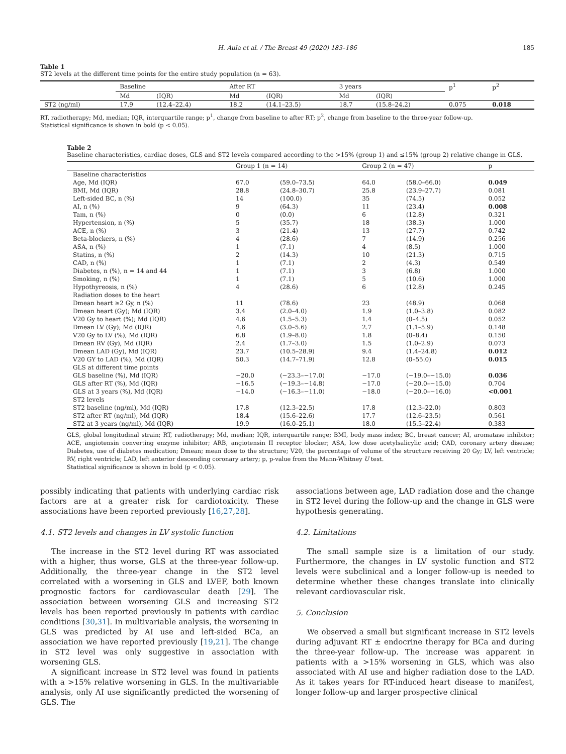H. Aula et al. / The Breast 49 (2020) 183–186 185
Table 1
ST2 levels at the different time points for the entire study population (n = 63).
| | Baseline | | After RT | | 3 years | | p<sup>1</sup> | p<sup>2</sup> |
| | Md | (IQR) | Md | (IQR) | Md | (IQR) | | |
| ST2 (ng/ml) | 17.9 | (12.4–22.4) | 18.2 | (14.1–23.5) | 18.7 | (15.8–24.2) | 0.075 | 0.018 |
RT, radiotherapy; Md, median; IQR, interquartile range; p<sup>1</sup>, change from baseline to after RT; p<sup>2</sup>, change from baseline to the three-year follow-up.
Statistical significance is shown in bold (p < 0.05).
Table 2
Baseline characteristics, cardiac doses, GLS and ST2 levels compared according to the >15% (group 1) and ≤15% (group 2) relative change in GLS.
| | Group 1 (n = 14) | | Group 2 (n = 47) | | p |
| Baseline characteristics | | | | | |
| Age, Md (IQR) | 67.0 | (59.0–73.5) | 64.0 | (58.0–66.0) | 0.049 |
| BMI, Md (IQR) | 28.8 | (24.8–30.7) | 25.8 | (23.9–27.7) | 0.081 |
| Left-sided BC, n (%) | 14 | (100.0) | 35 | (74.5) | 0.052 |
| AI, n (%) | 9 | (64.3) | 11 | (23.4) | 0.008 |
| Tam, n (%) | 0 | (0.0) | 6 | (12.8) | 0.321 |
| Hypertension, n (%) | 5 | (35.7) | 18 | (38.3) | 1.000 |
| ACE, n (%) | 3 | (21.4) | 13 | (27.7) | 0.742 |
| Beta-blockers, n (%) | 4 | (28.6) | 7 | (14.9) | 0.256 |
| ASA, n (%) | 1 | (7.1) | 4 | (8.5) | 1.000 |
| Statins, n (%) | 2 | (14.3) | 10 | (21.3) | 0.715 |
| CAD, n (%) | 1 | (7.1) | 2 | (4.3) | 0.549 |
| Diabetes, n (%), n = 14 and 44 | 1 | (7.1) | 3 | (6.8) | 1.000 |
| Smoking, n (%) | 1 | (7.1) | 5 | (10.6) | 1.000 |
| Hypothyreosis, n (%) | 4 | (28.6) | 6 | (12.8) | 0.245 |
| Radiation doses to the heart | | | | | |
| Dmean heart ≥2 Gy, n (%) | 11 | (78.6) | 23 | (48.9) | 0.068 |
| Dmean heart (Gy); Md (IQR) | 3.4 | (2.0–4.0) | 1.9 | (1.0–3.8) | 0.082 |
| V20 Gy to heart (%); Md (IQR) | 4.6 | (1.5–5.3) | 1.4 | (0–4.5) | 0.052 |
| Dmean LV (Gy); Md (IQR) | 4.6 | (3.0–5.6) | 2.7 | (1.1–5.9) | 0.148 |
| V20 Gy to LV (%), Md (IQR) | 6.8 | (1.9–8.0) | 1.8 | (0–8.4) | 0.150 |
| Dmean RV (Gy), Md (IQR) | 2.4 | (1.7–3.0) | 1.5 | (1.0–2.9) | 0.073 |
| Dmean LAD (Gy), Md (IQR) | 23.7 | (10.5–28.9) | 9.4 | (1.4–24.8) | 0.012 |
| V20 GY to LAD (%), Md (IQR) | 50.3 | (14.7–71.9) | 12.8 | (0–55.0) | 0.015 |
| GLS at different time points | | | | | |
| GLS baseline (%), Md (IQR) | −20.0 | (−23.3–−17.0) | −17.0 | (−19.0–−15.0) | 0.036 |
| GLS after RT (%), Md (IQR) | −16.5 | (−19.3–−14.8) | −17.0 | (−20.0–−15.0) | 0.704 |
| GLS at 3 years (%), Md (IQR) | −14.0 | (−16.3–−11.0) | −18.0 | (−20.0–−16.0) | <0.001 |
| ST2 levels | | | | | |
| ST2 baseline (ng/ml), Md (IQR) | 17.8 | (12.3–22.5) | 17.8 | (12.3–22.0) | 0.803 |
| ST2 after RT (ng/ml), Md (IQR) | 18.4 | (15.6–22.6) | 17.7 | (12.6–23.5) | 0.561 |
| ST2 at 3 years (ng/ml), Md (IQR) | 19.9 | (16.0–25.1) | 18.0 | (15.5–22.4) | 0.383 |
GLS, global longitudinal strain; RT, radiotherapy; Md, median; IQR, interquartile range; BMI, body mass index; BC, breast cancer; AI, aromatase inhibitor; ACE, angiotensin converting enzyme inhibitor; ARB, angiotensin II receptor blocker; ASA, low dose acetylsalicylic acid; CAD, coronary artery disease; Diabetes, use of diabetes medication; Dmean; mean dose to the structure; V20, the percentage of volume of the structure receiving 20 Gy; LV, left ventricle; RV, right ventricle; LAD, left anterior descending coronary artery; p, p-value from the Mann-Whitney U test.
Statistical significance is shown in bold (p < 0.05).
possibly indicating that patients with underlying cardiac risk factors are at a greater risk for cardiotoxicity. These associations have been reported previously [16,27,28].
4.1. ST2 levels and changes in LV systolic function
The increase in the ST2 level during RT was associated with a higher, thus worse, GLS at the three-year follow-up. Additionally, the three-year change in the ST2 level correlated with a worsening in GLS and LVEF, both known prognostic factors for cardiovascular death [29]. The association between worsening GLS and increasing ST2 levels has been reported previously in patients with cardiac conditions [30,31]. In multivariable analysis, the worsening in GLS was predicted by AI use and left-sided BCa, an association we have reported previously [19,21]. The change in ST2 level was only suggestive in association with worsening GLS.
A significant increase in ST2 level was found in patients with a >15% relative worsening in GLS. In the multivariable analysis, only AI use significantly predicted the worsening of GLS. The
associations between age, LAD radiation dose and the change in ST2 level during the follow-up and the change in GLS were hypothesis generating.
4.2. Limitations
The small sample size is a limitation of our study. Furthermore, the changes in LV systolic function and ST2 levels were subclinical and a longer follow-up is needed to determine whether these changes translate into clinically relevant cardiovascular risk.
5. Conclusion
We observed a small but significant increase in ST2 levels during adjuvant RT ± endocrine therapy for BCa and during the three-year follow-up. The increase was apparent in patients with a >15% worsening in GLS, which was also associated with AI use and higher radiation dose to the LAD. As it takes years for RT-induced heart disease to manifest, longer follow-up and larger prospective clinical